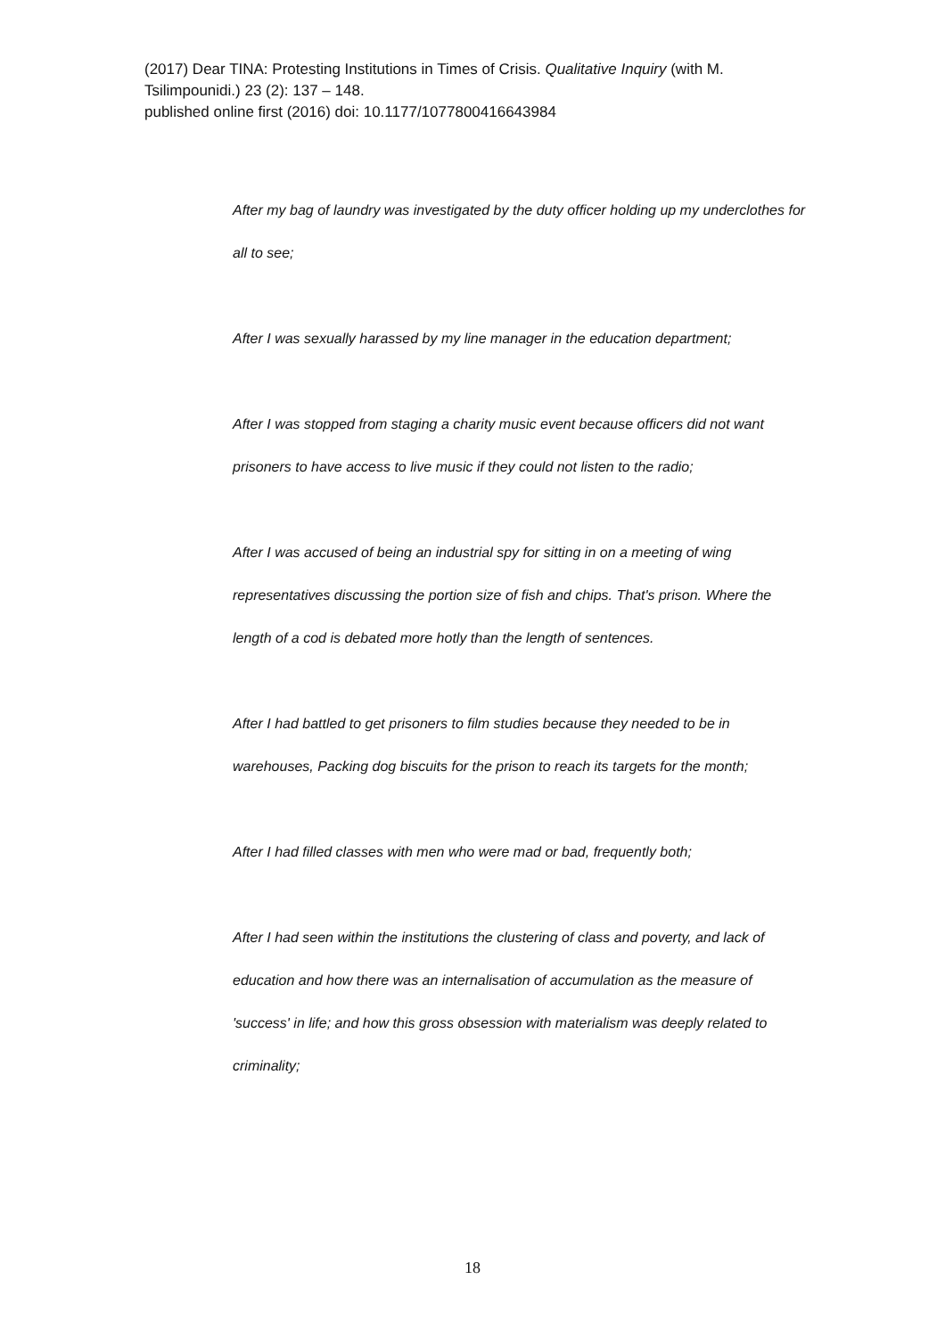(2017) Dear TINA: Protesting Institutions in Times of Crisis. Qualitative Inquiry (with M. Tsilimpounidi.) 23 (2): 137 – 148.
published online first (2016) doi: 10.1177/1077800416643984
After my bag of laundry was investigated by the duty officer holding up my underclothes for all to see;
After I was sexually harassed by my line manager in the education department;
After I was stopped from staging a charity music event because officers did not want prisoners to have access to live music if they could not listen to the radio;
After I was accused of being an industrial spy for sitting in on a meeting of wing representatives discussing the portion size of fish and chips. That's prison. Where the length of a cod is debated more hotly than the length of sentences.
After I had battled to get prisoners to film studies because they needed to be in warehouses, Packing dog biscuits for the prison to reach its targets for the month;
After I had filled classes with men who were mad or bad, frequently both;
After I had seen within the institutions the clustering of class and poverty, and lack of education and how there was an internalisation of accumulation as the measure of 'success' in life; and how this gross obsession with materialism was deeply related to criminality;
18